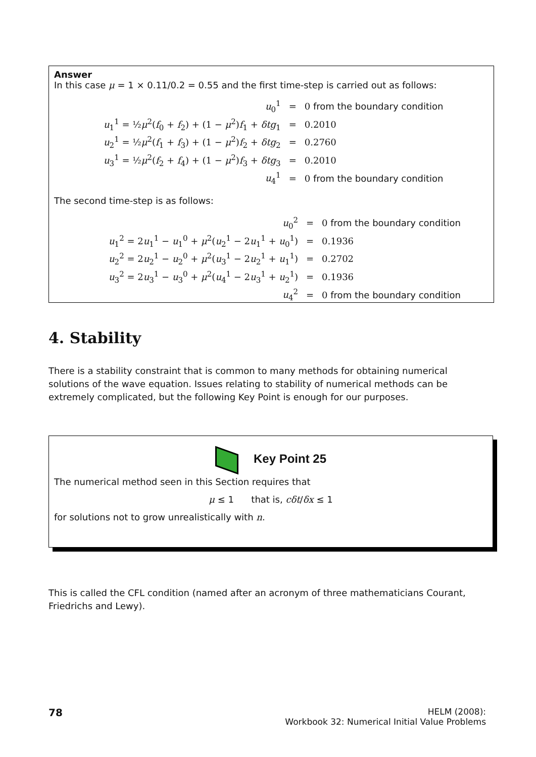Answer
In this case μ = 1 × 0.11/0.2 = 0.55 and the first time-step is carried out as follows:
| u<sub>0</sub><sup>1</sup> | = | 0 from the boundary condition |
| u<sub>1</sub><sup>1</sup> = ½ μ<sup>2</sup>( f<sub>0</sub> + f<sub>2</sub>) + (1 − μ<sup>2</sup>) f<sub>1</sub> + δtg<sub>1</sub> | = | 0.2010 |
| u<sub>2</sub><sup>1</sup> = ½ μ<sup>2</sup>( f<sub>1</sub> + f<sub>3</sub>) + (1 − μ<sup>2</sup>) f<sub>2</sub> + δtg<sub>2</sub> | = | 0.2760 |
| u<sub>3</sub><sup>1</sup> = ½ μ<sup>2</sup>( f<sub>2</sub> + f<sub>4</sub>) + (1 − μ<sup>2</sup>) f<sub>3</sub> + δtg<sub>3</sub> | = | 0.2010 |
| u<sub>4</sub><sup>1</sup> | = | 0 from the boundary condition |
The second time-step is as follows:
| u<sub>0</sub><sup>2</sup> | = | 0 from the boundary condition |
| u<sub>1</sub><sup>2</sup> = 2 u<sub>1</sub><sup>1</sup> − u<sub>1</sub><sup>0</sup> + μ<sup>2</sup>( u<sub>2</sub><sup>1</sup> − 2 u<sub>1</sub><sup>1</sup> + u<sub>0</sub><sup>1</sup>) | = | 0.1936 |
| u<sub>2</sub><sup>2</sup> = 2 u<sub>2</sub><sup>1</sup> − u<sub>2</sub><sup>0</sup> + μ<sup>2</sup>( u<sub>3</sub><sup>1</sup> − 2 u<sub>2</sub><sup>1</sup> + u<sub>1</sub><sup>1</sup>) | = | 0.2702 |
| u<sub>3</sub><sup>2</sup> = 2 u<sub>3</sub><sup>1</sup> − u<sub>3</sub><sup>0</sup> + μ<sup>2</sup>( u<sub>4</sub><sup>1</sup> − 2 u<sub>3</sub><sup>1</sup> + u<sub>2</sub><sup>1</sup>) | = | 0.1936 |
| u<sub>4</sub><sup>2</sup> | = | 0 from the boundary condition |
4. Stability
There is a stability constraint that is common to many methods for obtaining numerical solutions of the wave equation. Issues relating to stability of numerical methods can be extremely complicated, but the following Key Point is enough for our purposes.
Key Point 25
The numerical method seen in this Section requires that
μ ≤ 1 that is, cδt/δx ≤ 1
for solutions not to grow unrealistically with n.
This is called the CFL condition (named after an acronym of three mathematicians Courant, Friedrichs and Lewy).
78
HELM (2008):
Workbook 32: Numerical Initial Value Problems